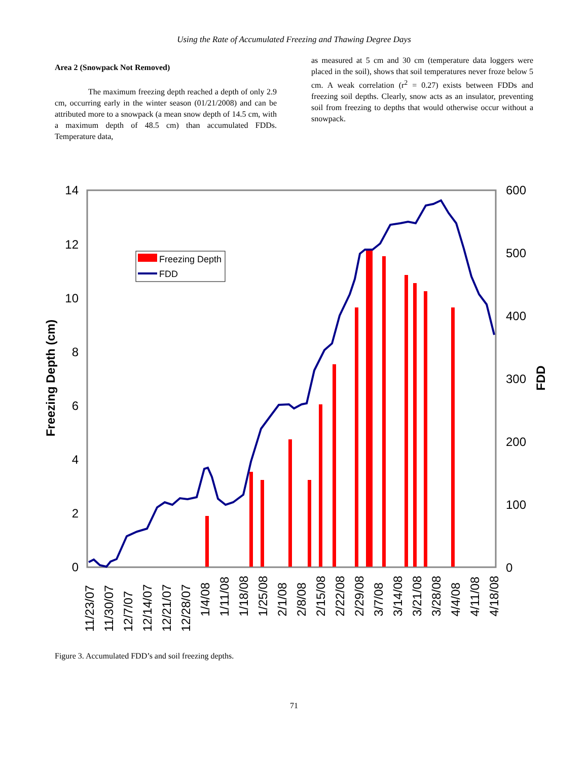Using the Rate of Accumulated Freezing and Thawing Degree Days
Area 2 (Snowpack Not Removed)
The maximum freezing depth reached a depth of only 2.9 cm, occurring early in the winter season (01/21/2008) and can be attributed more to a snowpack (a mean snow depth of 14.5 cm, with a maximum depth of 48.5 cm) than accumulated FDDs. Temperature data,
as measured at 5 cm and 30 cm (temperature data loggers were placed in the soil), shows that soil temperatures never froze below 5 cm. A weak correlation (r<sup>2</sup> = 0.27) exists between FDDs and freezing soil depths. Clearly, snow acts as an insulator, preventing soil from freezing to depths that would otherwise occur without a snowpack.
14
12
10
8
6
4
2
0
600
500
400
300
200
100
0
Freezing Depth (cm)
FDD
Freezing Depth
FDD
11/23/07
11/30/07
12/7/07
12/14/07
12/21/07
12/28/07
1/4/08
1/11/08
1/18/08
1/25/08
2/1/08
2/8/08
2/15/08
2/22/08
2/29/08
3/7/08
3/14/08
3/21/08
3/28/08
4/4/08
4/11/08
4/18/08
Figure 3. Accumulated FDD’s and soil freezing depths.
71